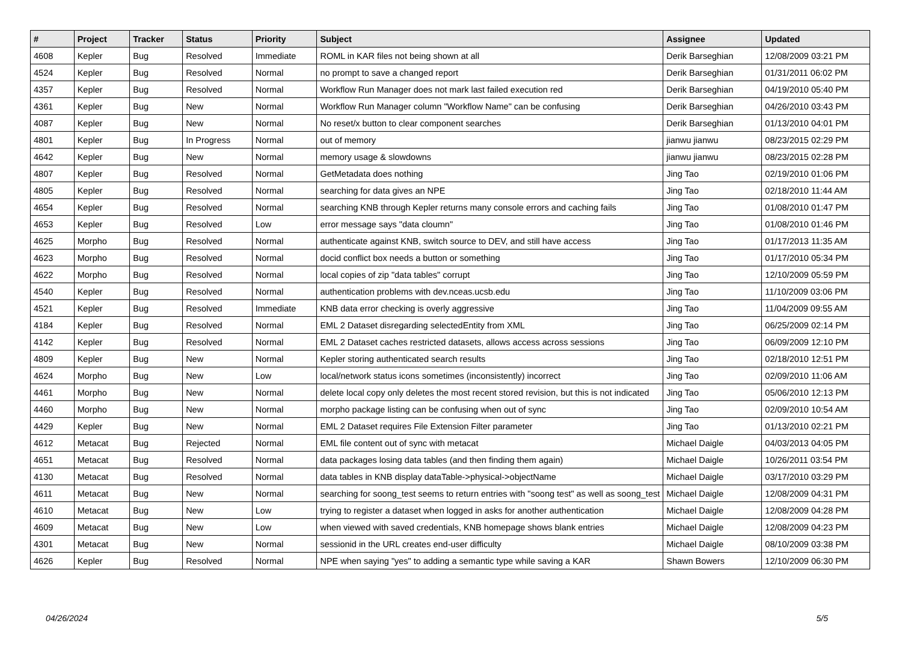| # | Project | Tracker | Status | Priority | Subject | Assignee | Updated |
| --- | --- | --- | --- | --- | --- | --- | --- |
| 4608 | Kepler | Bug | Resolved | Immediate | ROML in KAR files not being shown at all | Derik Barseghian | 12/08/2009 03:21 PM |
| 4524 | Kepler | Bug | Resolved | Normal | no prompt to save a changed report | Derik Barseghian | 01/31/2011 06:02 PM |
| 4357 | Kepler | Bug | Resolved | Normal | Workflow Run Manager does not mark last failed execution red | Derik Barseghian | 04/19/2010 05:40 PM |
| 4361 | Kepler | Bug | New | Normal | Workflow Run Manager column "Workflow Name" can be confusing | Derik Barseghian | 04/26/2010 03:43 PM |
| 4087 | Kepler | Bug | New | Normal | No reset/x button to clear component searches | Derik Barseghian | 01/13/2010 04:01 PM |
| 4801 | Kepler | Bug | In Progress | Normal | out of memory | jianwu jianwu | 08/23/2015 02:29 PM |
| 4642 | Kepler | Bug | New | Normal | memory usage & slowdowns | jianwu jianwu | 08/23/2015 02:28 PM |
| 4807 | Kepler | Bug | Resolved | Normal | GetMetadata does nothing | Jing Tao | 02/19/2010 01:06 PM |
| 4805 | Kepler | Bug | Resolved | Normal | searching for data gives an NPE | Jing Tao | 02/18/2010 11:44 AM |
| 4654 | Kepler | Bug | Resolved | Normal | searching KNB through Kepler returns many console errors and caching fails | Jing Tao | 01/08/2010 01:47 PM |
| 4653 | Kepler | Bug | Resolved | Low | error message says "data cloumn" | Jing Tao | 01/08/2010 01:46 PM |
| 4625 | Morpho | Bug | Resolved | Normal | authenticate against KNB, switch source to DEV, and still have access | Jing Tao | 01/17/2013 11:35 AM |
| 4623 | Morpho | Bug | Resolved | Normal | docid conflict box needs a button or something | Jing Tao | 01/17/2010 05:34 PM |
| 4622 | Morpho | Bug | Resolved | Normal | local copies of zip "data tables" corrupt | Jing Tao | 12/10/2009 05:59 PM |
| 4540 | Kepler | Bug | Resolved | Normal | authentication problems with dev.nceas.ucsb.edu | Jing Tao | 11/10/2009 03:06 PM |
| 4521 | Kepler | Bug | Resolved | Immediate | KNB data error checking is overly aggressive | Jing Tao | 11/04/2009 09:55 AM |
| 4184 | Kepler | Bug | Resolved | Normal | EML 2 Dataset disregarding selectedEntity from XML | Jing Tao | 06/25/2009 02:14 PM |
| 4142 | Kepler | Bug | Resolved | Normal | EML 2 Dataset caches restricted datasets, allows access across sessions | Jing Tao | 06/09/2009 12:10 PM |
| 4809 | Kepler | Bug | New | Normal | Kepler storing authenticated search results | Jing Tao | 02/18/2010 12:51 PM |
| 4624 | Morpho | Bug | New | Low | local/network status icons sometimes (inconsistently) incorrect | Jing Tao | 02/09/2010 11:06 AM |
| 4461 | Morpho | Bug | New | Normal | delete local copy only deletes the most recent stored revision, but this is not indicated | Jing Tao | 05/06/2010 12:13 PM |
| 4460 | Morpho | Bug | New | Normal | morpho package listing can be confusing when out of sync | Jing Tao | 02/09/2010 10:54 AM |
| 4429 | Kepler | Bug | New | Normal | EML 2 Dataset requires File Extension Filter parameter | Jing Tao | 01/13/2010 02:21 PM |
| 4612 | Metacat | Bug | Rejected | Normal | EML file content out of sync with metacat | Michael Daigle | 04/03/2013 04:05 PM |
| 4651 | Metacat | Bug | Resolved | Normal | data packages losing data tables (and then finding them again) | Michael Daigle | 10/26/2011 03:54 PM |
| 4130 | Metacat | Bug | Resolved | Normal | data tables in KNB display dataTable->physical->objectName | Michael Daigle | 03/17/2010 03:29 PM |
| 4611 | Metacat | Bug | New | Normal | searching for soong_test seems to return entries with "soong test" as well as soong_test | Michael Daigle | 12/08/2009 04:31 PM |
| 4610 | Metacat | Bug | New | Low | trying to register a dataset when logged in asks for another authentication | Michael Daigle | 12/08/2009 04:28 PM |
| 4609 | Metacat | Bug | New | Low | when viewed with saved credentials, KNB homepage shows blank entries | Michael Daigle | 12/08/2009 04:23 PM |
| 4301 | Metacat | Bug | New | Normal | sessionid in the URL creates end-user difficulty | Michael Daigle | 08/10/2009 03:38 PM |
| 4626 | Kepler | Bug | Resolved | Normal | NPE when saying "yes" to adding a semantic type while saving a KAR | Shawn Bowers | 12/10/2009 06:30 PM |
04/26/2024 5/5